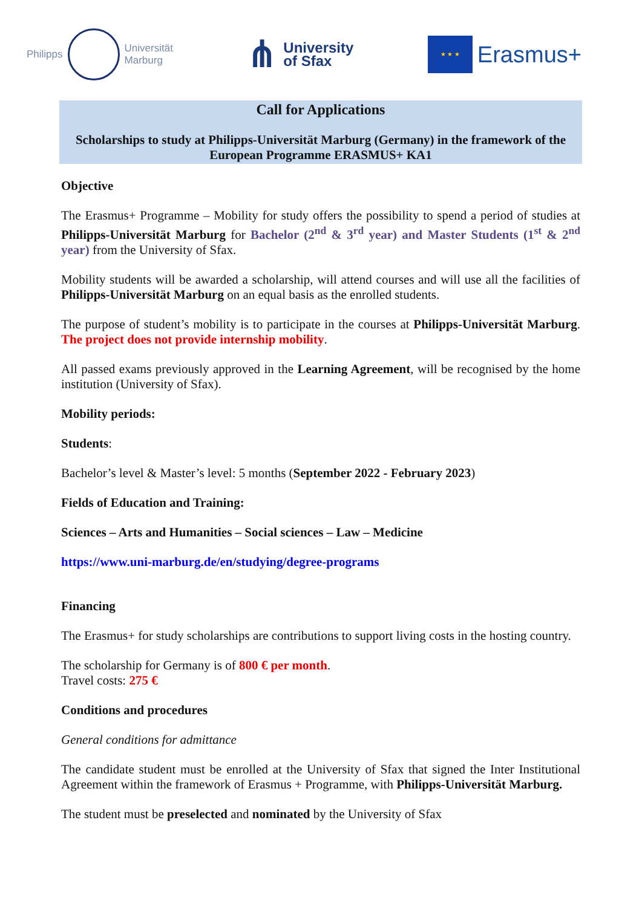Philipps
Universität
Marburg
⋔ University
of Sfax
★ ★ ★
Erasmus+
Call for Applications
Scholarships to study at Philipps-Universität Marburg (Germany) in the framework of the European Programme ERASMUS+ KA1
Objective
The Erasmus+ Programme – Mobility for study offers the possibility to spend a period of studies at Philipps-Universität Marburg for Bachelor (2<sup>nd</sup> & 3<sup>rd</sup> year) and Master Students (1<sup>st</sup> & 2<sup>nd</sup> year) from the University of Sfax.
Mobility students will be awarded a scholarship, will attend courses and will use all the facilities of Philipps-Universität Marburg on an equal basis as the enrolled students.
The purpose of student’s mobility is to participate in the courses at Philipps-Universität Marburg. The project does not provide internship mobility.
All passed exams previously approved in the Learning Agreement, will be recognised by the home institution (University of Sfax).
Mobility periods:
Students:
Bachelor’s level & Master’s level: 5 months (September 2022 - February 2023)
Fields of Education and Training:
Sciences – Arts and Humanities – Social sciences – Law – Medicine
https://www.uni-marburg.de/en/studying/degree-programs
Financing
The Erasmus+ for study scholarships are contributions to support living costs in the hosting country.
The scholarship for Germany is of 800 € per month.
Travel costs: 275 €
Conditions and procedures
General conditions for admittance
The candidate student must be enrolled at the University of Sfax that signed the Inter Institutional Agreement within the framework of Erasmus + Programme, with Philipps-Universität Marburg.
The student must be preselected and nominated by the University of Sfax